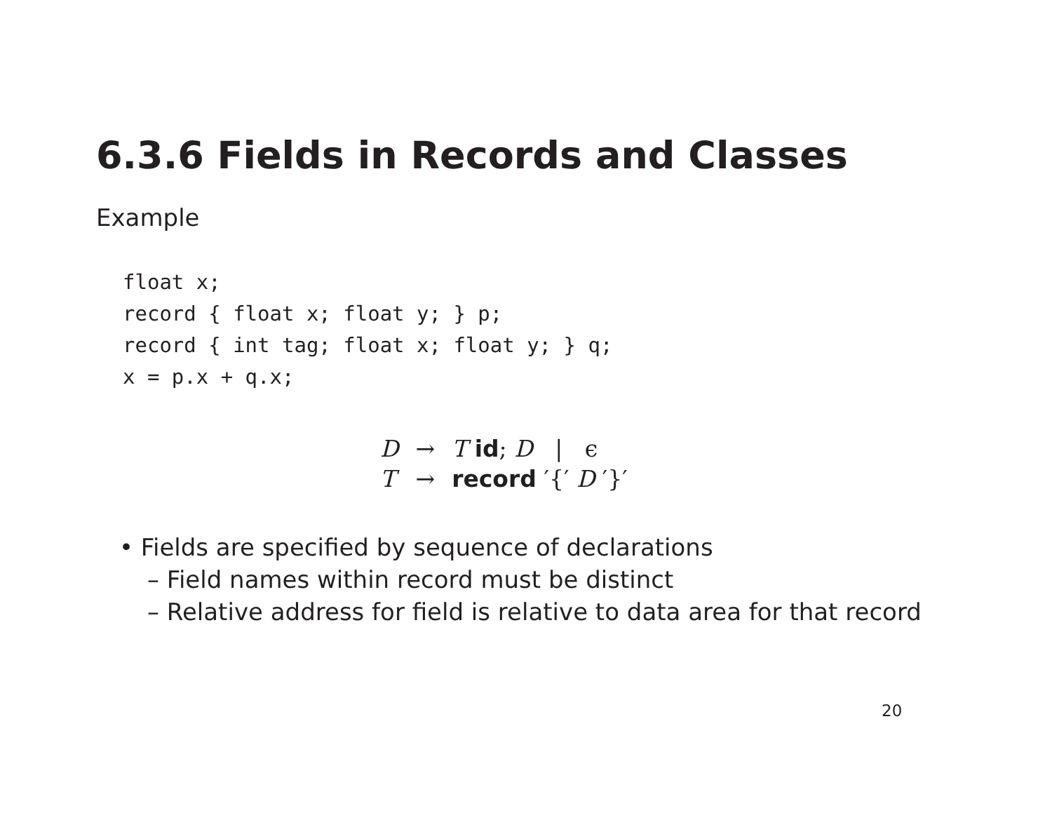6.3.6 Fields in Records and Classes
Example
float x;
record { float x; float y; } p;
record { int tag; float x; float y; } q;
x = p.x + q.x;
| D | → | T id ; D / ϵ |
| T | → | record ′{′ D ′}′ |
• Fields are specified by sequence of declarations
– Field names within record must be distinct
– Relative address for field is relative to data area for that record
20